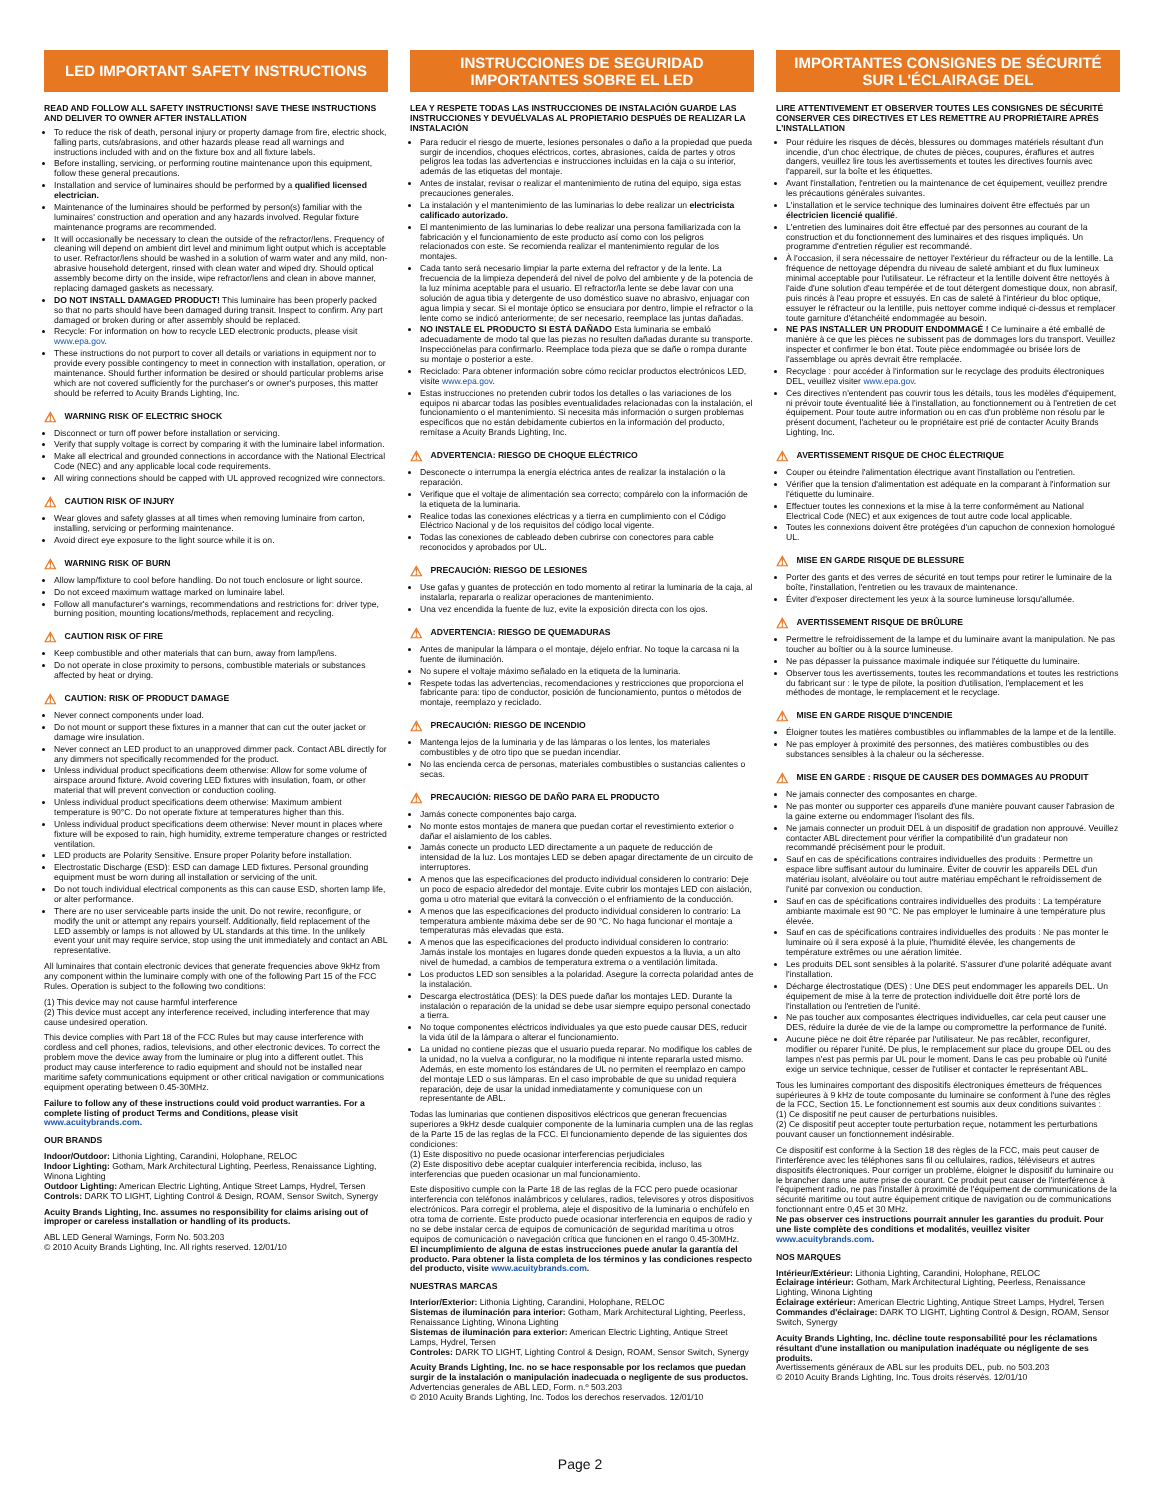LED IMPORTANT SAFETY INSTRUCTIONS
READ AND FOLLOW ALL SAFETY INSTRUCTIONS! SAVE THESE INSTRUCTIONS AND DELIVER TO OWNER AFTER INSTALLATION
To reduce the risk of death, personal injury or property damage from fire, electric shock, falling parts, cuts/abrasions, and other hazards please read all warnings and instructions included with and on the fixture box and all fixture labels.
Before installing, servicing, or performing routine maintenance upon this equipment, follow these general precautions.
Installation and service of luminaires should be performed by a qualified licensed electrician.
Maintenance of the luminaires should be performed by person(s) familiar with the luminaires' construction and operation and any hazards involved. Regular fixture maintenance programs are recommended.
It will occasionally be necessary to clean the outside of the refractor/lens. Frequency of cleaning will depend on ambient dirt level and minimum light output which is acceptable to user. Refractor/lens should be washed in a solution of warm water and any mild, non-abrasive household detergent, rinsed with clean water and wiped dry. Should optical assembly become dirty on the inside, wipe refractor/lens and clean in above manner, replacing damaged gaskets as necessary.
DO NOT INSTALL DAMAGED PRODUCT! This luminaire has been properly packed so that no parts should have been damaged during transit. Inspect to confirm. Any part damaged or broken during or after assembly should be replaced.
Recycle: For information on how to recycle LED electronic products, please visit www.epa.gov.
These instructions do not purport to cover all details or variations in equipment nor to provide every possible contingency to meet in connection with installation, operation, or maintenance. Should further information be desired or should particular problems arise which are not covered sufficiently for the purchaser's or owner's purposes, this matter should be referred to Acuity Brands Lighting, Inc.
⚠ WARNING RISK OF ELECTRIC SHOCK
Disconnect or turn off power before installation or servicing.
Verify that supply voltage is correct by comparing it with the luminaire label information.
Make all electrical and grounded connections in accordance with the National Electrical Code (NEC) and any applicable local code requirements.
All wiring connections should be capped with UL approved recognized wire connectors.
⚠ CAUTION RISK OF INJURY
Wear gloves and safety glasses at all times when removing luminaire from carton, installing, servicing or performing maintenance.
Avoid direct eye exposure to the light source while it is on.
⚠ WARNING RISK OF BURN
Allow lamp/fixture to cool before handling. Do not touch enclosure or light source.
Do not exceed maximum wattage marked on luminaire label.
Follow all manufacturer's warnings, recommendations and restrictions for: driver type, burning position, mounting locations/methods, replacement and recycling.
⚠ CAUTION RISK OF FIRE
Keep combustible and other materials that can burn, away from lamp/lens.
Do not operate in close proximity to persons, combustible materials or substances affected by heat or drying.
⚠ CAUTION: RISK OF PRODUCT DAMAGE
Never connect components under load.
Do not mount or support these fixtures in a manner that can cut the outer jacket or damage wire insulation.
Never connect an LED product to an unapproved dimmer pack. Contact ABL directly for any dimmers not specifically recommended for the product.
Unless individual product specifications deem otherwise: Allow for some volume of airspace around fixture. Avoid covering LED fixtures with insulation, foam, or other material that will prevent convection or conduction cooling.
Unless individual product specifications deem otherwise: Maximum ambient temperature is 90°C. Do not operate fixture at temperatures higher than this.
Unless individual product specifications deem otherwise: Never mount in places where fixture will be exposed to rain, high humidity, extreme temperature changes or restricted ventilation.
LED products are Polarity Sensitive. Ensure proper Polarity before installation.
Electrostatic Discharge (ESD): ESD can damage LED fixtures. Personal grounding equipment must be worn during all installation or servicing of the unit.
Do not touch individual electrical components as this can cause ESD, shorten lamp life, or alter performance.
There are no user serviceable parts inside the unit. Do not rewire, reconfigure, or modify the unit or attempt any repairs yourself. Additionally, field replacement of the LED assembly or lamps is not allowed by UL standards at this time. In the unlikely event your unit may require service, stop using the unit immediately and contact an ABL representative.
All luminaires that contain electronic devices that generate frequencies above 9kHz from any component within the luminaire comply with one of the following Part 15 of the FCC Rules. Operation is subject to the following two conditions:
(1) This device may not cause harmful interference
(2) This device must accept any interference received, including interference that may cause undesired operation.
This device complies with Part 18 of the FCC Rules but may cause interference with cordless and cell phones, radios, televisions, and other electronic devices. To correct the problem move the device away from the luminaire or plug into a different outlet. This product may cause interference to radio equipment and should not be installed near maritime safety communications equipment or other critical navigation or communications equipment operating between 0.45-30MHz.
Failure to follow any of these instructions could void product warranties. For a complete listing of product Terms and Conditions, please visit www.acuitybrands.com.
OUR BRANDS
Indoor/Outdoor: Lithonia Lighting, Carandini, Holophane, RELOC
Indoor Lighting: Gotham, Mark Architectural Lighting, Peerless, Renaissance Lighting, Winona Lighting
Outdoor Lighting: American Electric Lighting, Antique Street Lamps, Hydrel, Tersen
Controls: DARK TO LIGHT, Lighting Control & Design, ROAM, Sensor Switch, Synergy
Acuity Brands Lighting, Inc. assumes no responsibility for claims arising out of improper or careless installation or handling of its products.
ABL LED General Warnings, Form No. 503.203
© 2010 Acuity Brands Lighting, Inc. All rights reserved. 12/01/10
INSTRUCCIONES DE SEGURIDAD IMPORTANTES SOBRE EL LED
LEA Y RESPETE TODAS LAS INSTRUCCIONES DE INSTALACIÓN GUARDE LAS INSTRUCCIONES Y DEVUÉLVALAS AL PROPIETARIO DESPUÉS DE REALIZAR LA INSTALACIÓN
Para reducir el riesgo de muerte, lesiones personales o daño a la propiedad que pueda surgir de incendios, choques eléctricos, cortes, abrasiones, caída de partes y otros peligros lea todas las advertencias e instrucciones incluidas en la caja o su interior, además de las etiquetas del montaje.
Antes de instalar, revisar o realizar el mantenimiento de rutina del equipo, siga estas precauciones generales.
La instalación y el mantenimiento de las luminarias lo debe realizar un electricista calificado autorizado.
El mantenimiento de las luminarias lo debe realizar una persona familiarizada con la fabricación y el funcionamiento de este producto así como con los peligros relacionados con este. Se recomienda realizar el mantenimiento regular de los montajes.
Cada tanto será necesario limpiar la parte externa del refractor y de la lente. La frecuencia de la limpieza dependerá del nivel de polvo del ambiente y de la potencia de la luz mínima aceptable para el usuario. El refractor/la lente se debe lavar con una solución de agua tibia y detergente de uso doméstico suave no abrasivo, enjuagar con agua limpia y secar. Si el montaje óptico se ensuciara por dentro, limpie el refractor o la lente como se indicó anteriormente; de ser necesario, reemplace las juntas dañadas.
NO INSTALE EL PRODUCTO SI ESTÁ DAÑADO Esta luminaria se embaló adecuadamente de modo tal que las piezas no resulten dañadas durante su transporte. Inspecciónelas para confirmarlo. Reemplace toda pieza que se dañe o rompa durante su montaje o posterior a este.
Reciclado: Para obtener información sobre cómo reciclar productos electrónicos LED, visite www.epa.gov.
Estas instrucciones no pretenden cubrir todos los detalles o las variaciones de los equipos ni abarcar todas las posibles eventualidades relacionadas con la instalación, el funcionamiento o el mantenimiento. Si necesita más información o surgen problemas específicos que no están debidamente cubiertos en la información del producto, remítase a Acuity Brands Lighting, Inc.
⚠ ADVERTENCIA: RIESGO DE CHOQUE ELÉCTRICO
Desconecte o interrumpa la energía eléctrica antes de realizar la instalación o la reparación.
Verifique que el voltaje de alimentación sea correcto; compárelo con la información de la etiqueta de la luminaria.
Realice todas las conexiones eléctricas y a tierra en cumplimiento con el Código Eléctrico Nacional y de los requisitos del código local vigente.
Todas las conexiones de cableado deben cubrirse con conectores para cable reconocidos y aprobados por UL.
⚠ PRECAUCIÓN: RIESGO DE LESIONES
Use gafas y guantes de protección en todo momento al retirar la luminaria de la caja, al instalarla, repararla o realizar operaciones de mantenimiento.
Una vez encendida la fuente de luz, evite la exposición directa con los ojos.
⚠ ADVERTENCIA: RIESGO DE QUEMADURAS
Antes de manipular la lámpara o el montaje, déjelo enfriar. No toque la carcasa ni la fuente de iluminación.
No supere el voltaje máximo señalado en la etiqueta de la luminaria.
Respete todas las advertencias, recomendaciones y restricciones que proporciona el fabricante para: tipo de conductor, posición de funcionamiento, puntos o métodos de montaje, reemplazo y reciclado.
⚠ PRECAUCIÓN: RIESGO DE INCENDIO
Mantenga lejos de la luminaria y de las lámparas o los lentes, los materiales combustibles y de otro tipo que se puedan incendiar.
No las encienda cerca de personas, materiales combustibles o sustancias calientes o secas.
⚠ PRECAUCIÓN: RIESGO DE DAÑO PARA EL PRODUCTO
Jamás conecte componentes bajo carga.
No monte estos montajes de manera que puedan cortar el revestimiento exterior o dañar el aislamiento de los cables.
Jamás conecte un producto LED directamente a un paquete de reducción de intensidad de la luz. Los montajes LED se deben apagar directamente de un circuito de interruptores.
A menos que las especificaciones del producto individual consideren lo contrario: Deje un poco de espacio alrededor del montaje. Evite cubrir los montajes LED con aislación, goma u otro material que evitará la convección o el enfriamiento de la conducción.
A menos que las especificaciones del producto individual consideren lo contrario: La temperatura ambiente máxima debe ser de 90 °C. No haga funcionar el montaje a temperaturas más elevadas que esta.
A menos que las especificaciones del producto individual consideren lo contrario: Jamás instale los montajes en lugares donde queden expuestos a la lluvia, a un alto nivel de humedad, a cambios de temperatura extrema o a ventilación limitada.
Los productos LED son sensibles a la polaridad. Asegure la correcta polaridad antes de la instalación.
Descarga electrostática (DES): la DES puede dañar los montajes LED. Durante la instalación o reparación de la unidad se debe usar siempre equipo personal conectado a tierra.
No toque componentes eléctricos individuales ya que esto puede causar DES, reducir la vida útil de la lámpara o alterar el funcionamiento.
La unidad no contiene piezas que el usuario pueda reparar. No modifique los cables de la unidad, no la vuelva a configurar, no la modifique ni intente repararla usted mismo. Además, en este momento los estándares de UL no permiten el reemplazo en campo del montaje LED o sus lámparas. En el caso improbable de que su unidad requiera reparación, deje de usar la unidad inmediatamente y comuníquese con un representante de ABL.
Todas las luminarias que contienen dispositivos eléctricos que generan frecuencias superiores a 9kHz desde cualquier componente de la luminaria cumplen una de las reglas de la Parte 15 de las reglas de la FCC. El funcionamiento depende de las siguientes dos condiciones:
(1) Este dispositivo no puede ocasionar interferencias perjudiciales
(2) Este dispositivo debe aceptar cualquier interferencia recibida, incluso, las interferencias que pueden ocasionar un mal funcionamiento.
Este dispositivo cumple con la Parte 18 de las reglas de la FCC pero puede ocasionar interferencia con teléfonos inalámbricos y celulares, radios, televisores y otros dispositivos electrónicos. Para corregir el problema, aleje el dispositivo de la luminaria o enchúfelo en otra toma de corriente. Este producto puede ocasionar interferencia en equipos de radio y no se debe instalar cerca de equipos de comunicación de seguridad marítima u otros equipos de comunicación o navegación crítica que funcionen en el rango 0.45-30MHz.
El incumplimiento de alguna de estas instrucciones puede anular la garantía del producto. Para obtener la lista completa de los términos y las condiciones respecto del producto, visite www.acuitybrands.com.
NUESTRAS MARCAS
Interior/Exterior: Lithonia Lighting, Carandini, Holophane, RELOC
Sistemas de iluminación para interior: Gotham, Mark Architectural Lighting, Peerless, Renaissance Lighting, Winona Lighting
Sistemas de iluminación para exterior: American Electric Lighting, Antique Street Lamps, Hydrel, Tersen
Controles: DARK TO LIGHT, Lighting Control & Design, ROAM, Sensor Switch, Synergy
Acuity Brands Lighting, Inc. no se hace responsable por los reclamos que puedan surgir de la instalación o manipulación inadecuada o negligente de sus productos.
Advertencias generales de ABL LED, Form. n.º 503.203
© 2010 Acuity Brands Lighting, Inc. Todos los derechos reservados. 12/01/10
IMPORTANTES CONSIGNES DE SÉCURITÉ SUR L'ÉCLAIRAGE DEL
LIRE ATTENTIVEMENT ET OBSERVER TOUTES LES CONSIGNES DE SÉCURITÉ CONSERVER CES DIRECTIVES ET LES REMETTRE AU PROPRIÉTAIRE APRÈS L'INSTALLATION
Pour réduire les risques de décès, blessures ou dommages matériels résultant d'un incendie, d'un choc électrique, de chutes de pièces, coupures, éraflures et autres dangers, veuillez lire tous les avertissements et toutes les directives fournis avec l'appareil, sur la boîte et les étiquettes.
Avant l'installation, l'entretien ou la maintenance de cet équipement, veuillez prendre les précautions générales suivantes.
L'installation et le service technique des luminaires doivent être effectués par un électricien licencié qualifié.
L'entretien des luminaires doit être effectué par des personnes au courant de la construction et du fonctionnement des luminaires et des risques impliqués. Un programme d'entretien régulier est recommandé.
À l'occasion, il sera nécessaire de nettoyer l'extérieur du réfracteur ou de la lentille. La fréquence de nettoyage dépendra du niveau de saleté ambiant et du flux lumineux minimal acceptable pour l'utilisateur. Le réfracteur et la lentille doivent être nettoyés à l'aide d'une solution d'eau tempérée et de tout détergent domestique doux, non abrasif, puis rincés à l'eau propre et essuyés. En cas de saleté à l'intérieur du bloc optique, essuyer le réfracteur ou la lentille, puis nettoyer comme indiqué ci-dessus et remplacer toute garniture d'étanchéité endommagée au besoin.
NE PAS INSTALLER UN PRODUIT ENDOMMAGÉ ! Ce luminaire a été emballé de manière à ce que les pièces ne subissent pas de dommages lors du transport. Veuillez inspecter et confirmer le bon état. Toute pièce endommagée ou brisée lors de l'assemblage ou après devrait être remplacée.
Recyclage : pour accéder à l'information sur le recyclage des produits électroniques DEL, veuillez visiter www.epa.gov.
Ces directives n'entendent pas couvrir tous les détails, tous les modèles d'équipement, ni prévoir toute éventualité liée à l'installation, au fonctionnement ou à l'entretien de cet équipement. Pour toute autre information ou en cas d'un problème non résolu par le présent document, l'acheteur ou le propriétaire est prié de contacter Acuity Brands Lighting, Inc.
⚠ AVERTISSEMENT RISQUE DE CHOC ÉLECTRIQUE
Couper ou éteindre l'alimentation électrique avant l'installation ou l'entretien.
Vérifier que la tension d'alimentation est adéquate en la comparant à l'information sur l'étiquette du luminaire.
Effectuer toutes les connexions et la mise à la terre conformément au National Electrical Code (NEC) et aux exigences de tout autre code local applicable.
Toutes les connexions doivent être protégées d'un capuchon de connexion homologué UL.
⚠ MISE EN GARDE RISQUE DE BLESSURE
Porter des gants et des verres de sécurité en tout temps pour retirer le luminaire de la boîte, l'installation, l'entretien ou les travaux de maintenance.
Éviter d'exposer directement les yeux à la source lumineuse lorsqu'allumée.
⚠ AVERTISSEMENT RISQUE DE BRÛLURE
Permettre le refroidissement de la lampe et du luminaire avant la manipulation. Ne pas toucher au boîtier ou à la source lumineuse.
Ne pas dépasser la puissance maximale indiquée sur l'étiquette du luminaire.
Observer tous les avertissements, toutes les recommandations et toutes les restrictions du fabricant sur : le type de pilote, la position d'utilisation, l'emplacement et les méthodes de montage, le remplacement et le recyclage.
⚠ MISE EN GARDE RISQUE D'INCENDIE
Éloigner toutes les matières combustibles ou inflammables de la lampe et de la lentille.
Ne pas employer à proximité des personnes, des matières combustibles ou des substances sensibles à la chaleur ou la sécheresse.
⚠ MISE EN GARDE : RISQUE DE CAUSER DES DOMMAGES AU PRODUIT
Ne jamais connecter des composantes en charge.
Ne pas monter ou supporter ces appareils d'une manière pouvant causer l'abrasion de la gaine externe ou endommager l'isolant des fils.
Ne jamais connecter un produit DEL à un dispositif de gradation non approuvé. Veuillez contacter ABL directement pour vérifier la compatibilité d'un gradateur non recommandé précisément pour le produit.
Sauf en cas de spécifications contraires individuelles des produits : Permettre un espace libre suffisant autour du luminaire. Éviter de couvrir les appareils DEL d'un matériau isolant, alvéolaire ou tout autre matériau empêchant le refroidissement de l'unité par convexion ou conduction.
Sauf en cas de spécifications contraires individuelles des produits : La température ambiante maximale est 90 °C. Ne pas employer le luminaire à une température plus élevée.
Sauf en cas de spécifications contraires individuelles des produits : Ne pas monter le luminaire où il sera exposé à la pluie, l'humidité élevée, les changements de température extrêmes ou une aération limitée.
Les produits DEL sont sensibles à la polarité. S'assurer d'une polarité adéquate avant l'installation.
Décharge électrostatique (DES) : Une DES peut endommager les appareils DEL. Un équipement de mise à la terre de protection individuelle doit être porté lors de l'installation ou l'entretien de l'unité.
Ne pas toucher aux composantes électriques individuelles, car cela peut causer une DES, réduire la durée de vie de la lampe ou compromettre la performance de l'unité.
Aucune pièce ne doit être réparée par l'utilisateur. Ne pas recâbler, reconfigurer, modifier ou réparer l'unité. De plus, le remplacement sur place du groupe DEL ou des lampes n'est pas permis par UL pour le moment. Dans le cas peu probable où l'unité exige un service technique, cesser de l'utiliser et contacter le représentant ABL.
Tous les luminaires comportant des dispositifs électroniques émetteurs de fréquences supérieures à 9 kHz de toute composante du luminaire se conforment à l'une des règles de la FCC, Section 15. Le fonctionnement est soumis aux deux conditions suivantes :
(1) Ce dispositif ne peut causer de perturbations nuisibles.
(2) Ce dispositif peut accepter toute perturbation reçue, notamment les perturbations pouvant causer un fonctionnement indésirable.
Ce dispositif est conforme à la Section 18 des règles de la FCC, mais peut causer de l'interférence avec les téléphones sans fil ou cellulaires, radios, téléviseurs et autres dispositifs électroniques. Pour corriger un problème, éloigner le dispositif du luminaire ou le brancher dans une autre prise de courant. Ce produit peut causer de l'interférence à l'équipement radio, ne pas l'installer à proximité de l'équipement de communications de la sécurité maritime ou tout autre équipement critique de navigation ou de communications fonctionnant entre 0,45 et 30 MHz.
Ne pas observer ces instructions pourrait annuler les garanties du produit. Pour une liste complète des conditions et modalités, veuillez visiter www.acuitybrands.com.
NOS MARQUES
Intérieur/Extérieur: Lithonia Lighting, Carandini, Holophane, RELOC
Éclairage intérieur: Gotham, Mark Architectural Lighting, Peerless, Renaissance Lighting, Winona Lighting
Éclairage extérieur: American Electric Lighting, Antique Street Lamps, Hydrel, Tersen
Commandes d'éclairage: DARK TO LIGHT, Lighting Control & Design, ROAM, Sensor Switch, Synergy
Acuity Brands Lighting, Inc. décline toute responsabilité pour les réclamations résultant d'une installation ou manipulation inadéquate ou négligente de ses produits.
Avertissements généraux de ABL sur les produits DEL, pub. no 503.203
© 2010 Acuity Brands Lighting, Inc. Tous droits réservés. 12/01/10
Page 2